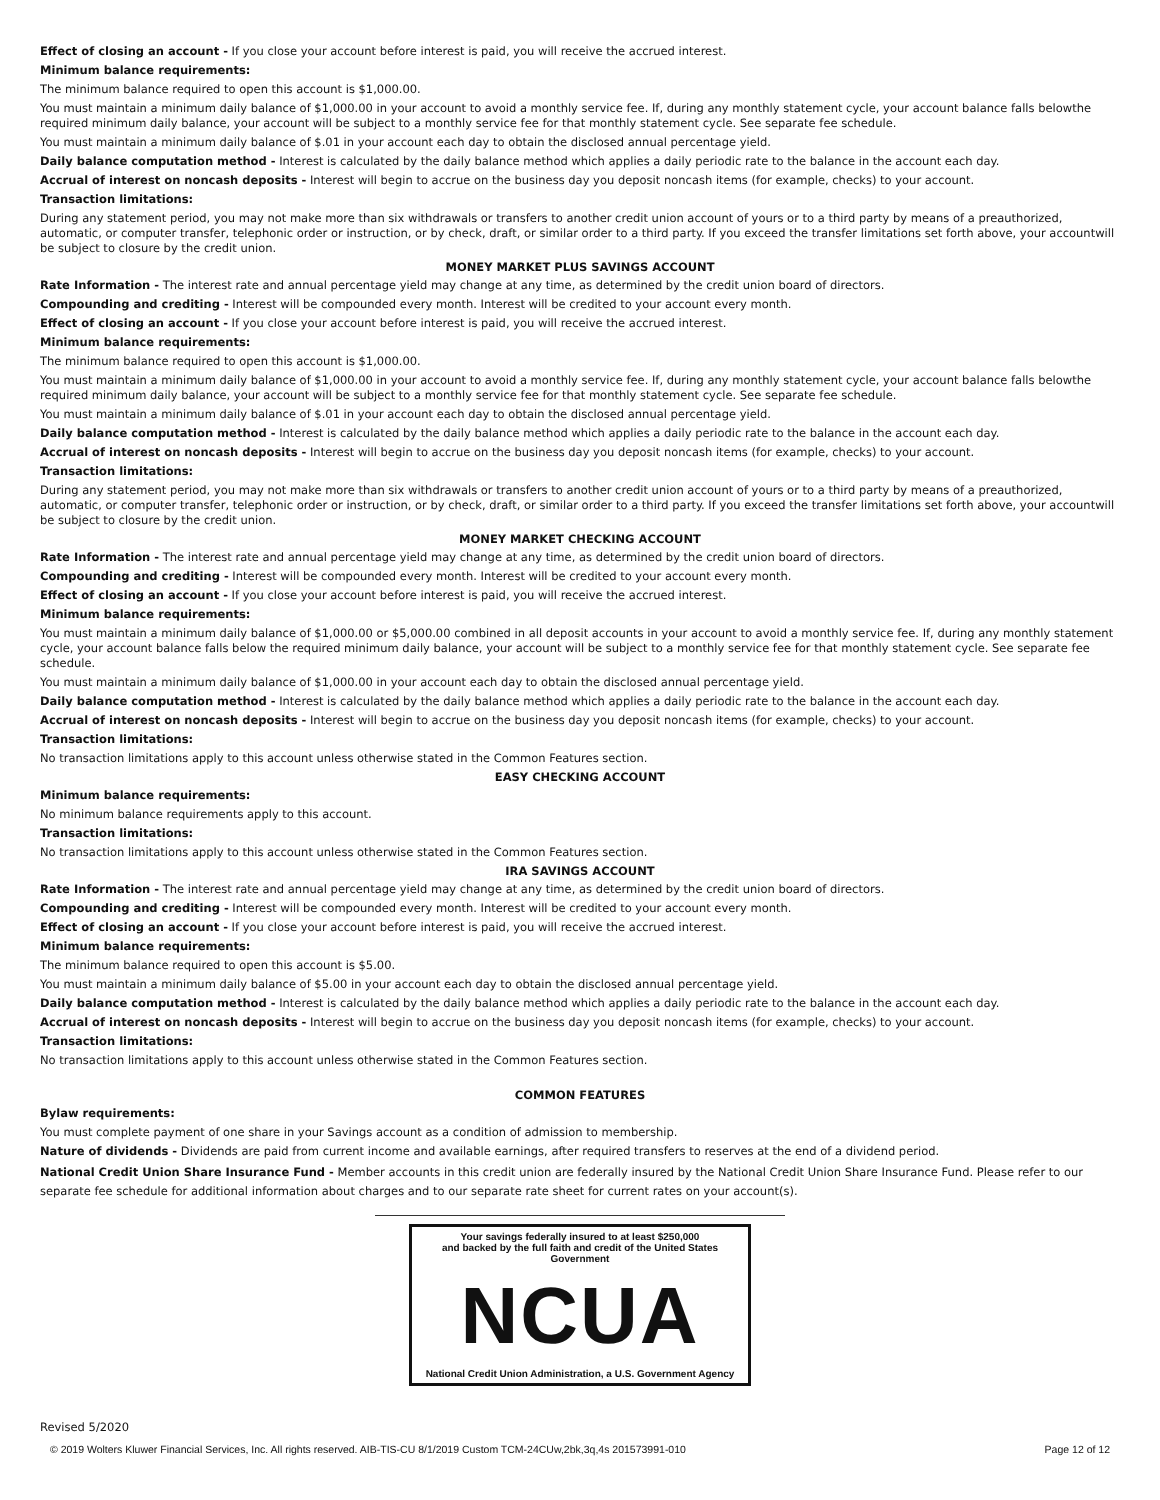Effect of closing an account - If you close your account before interest is paid, you will receive the accrued interest.
Minimum balance requirements:
The minimum balance required to open this account is $1,000.00.
You must maintain a minimum daily balance of $1,000.00 in your account to avoid a monthly service fee. If, during any monthly statement cycle, your account balance falls belowthe required minimum daily balance, your account will be subject to a monthly service fee for that monthly statement cycle. See separate fee schedule.
You must maintain a minimum daily balance of $.01 in your account each day to obtain the disclosed annual percentage yield.
Daily balance computation method - Interest is calculated by the daily balance method which applies a daily periodic rate to the balance in the account each day.
Accrual of interest on noncash deposits - Interest will begin to accrue on the business day you deposit noncash items (for example, checks) to your account.
Transaction limitations:
During any statement period, you may not make more than six withdrawals or transfers to another credit union account of yours or to a third party by means of a preauthorized, automatic, or computer transfer, telephonic order or instruction, or by check, draft, or similar order to a third party. If you exceed the transfer limitations set forth above, your accountwill be subject to closure by the credit union.
MONEY MARKET PLUS SAVINGS ACCOUNT
Rate Information - The interest rate and annual percentage yield may change at any time, as determined by the credit union board of directors.
Compounding and crediting - Interest will be compounded every month. Interest will be credited to your account every month.
Effect of closing an account - If you close your account before interest is paid, you will receive the accrued interest.
Minimum balance requirements:
The minimum balance required to open this account is $1,000.00.
You must maintain a minimum daily balance of $1,000.00 in your account to avoid a monthly service fee. If, during any monthly statement cycle, your account balance falls belowthe required minimum daily balance, your account will be subject to a monthly service fee for that monthly statement cycle. See separate fee schedule.
You must maintain a minimum daily balance of $.01 in your account each day to obtain the disclosed annual percentage yield.
Daily balance computation method - Interest is calculated by the daily balance method which applies a daily periodic rate to the balance in the account each day.
Accrual of interest on noncash deposits - Interest will begin to accrue on the business day you deposit noncash items (for example, checks) to your account.
Transaction limitations:
During any statement period, you may not make more than six withdrawals or transfers to another credit union account of yours or to a third party by means of a preauthorized, automatic, or computer transfer, telephonic order or instruction, or by check, draft, or similar order to a third party. If you exceed the transfer limitations set forth above, your accountwill be subject to closure by the credit union.
MONEY MARKET CHECKING ACCOUNT
Rate Information - The interest rate and annual percentage yield may change at any time, as determined by the credit union board of directors.
Compounding and crediting - Interest will be compounded every month. Interest will be credited to your account every month.
Effect of closing an account - If you close your account before interest is paid, you will receive the accrued interest.
Minimum balance requirements:
You must maintain a minimum daily balance of $1,000.00 or $5,000.00 combined in all deposit accounts in your account to avoid a monthly service fee. If, during any monthly statement cycle, your account balance falls below the required minimum daily balance, your account will be subject to a monthly service fee for that monthly statement cycle. See separate fee schedule.
You must maintain a minimum daily balance of $1,000.00 in your account each day to obtain the disclosed annual percentage yield.
Daily balance computation method - Interest is calculated by the daily balance method which applies a daily periodic rate to the balance in the account each day.
Accrual of interest on noncash deposits - Interest will begin to accrue on the business day you deposit noncash items (for example, checks) to your account.
Transaction limitations:
No transaction limitations apply to this account unless otherwise stated in the Common Features section.
EASY CHECKING ACCOUNT
Minimum balance requirements:
No minimum balance requirements apply to this account.
Transaction limitations:
No transaction limitations apply to this account unless otherwise stated in the Common Features section.
IRA SAVINGS ACCOUNT
Rate Information - The interest rate and annual percentage yield may change at any time, as determined by the credit union board of directors.
Compounding and crediting - Interest will be compounded every month. Interest will be credited to your account every month.
Effect of closing an account - If you close your account before interest is paid, you will receive the accrued interest.
Minimum balance requirements:
The minimum balance required to open this account is $5.00.
You must maintain a minimum daily balance of $5.00 in your account each day to obtain the disclosed annual percentage yield.
Daily balance computation method - Interest is calculated by the daily balance method which applies a daily periodic rate to the balance in the account each day.
Accrual of interest on noncash deposits - Interest will begin to accrue on the business day you deposit noncash items (for example, checks) to your account.
Transaction limitations:
No transaction limitations apply to this account unless otherwise stated in the Common Features section.
COMMON FEATURES
Bylaw requirements:
You must complete payment of one share in your Savings account as a condition of admission to membership.
Nature of dividends - Dividends are paid from current income and available earnings, after required transfers to reserves at the end of a dividend period.
National Credit Union Share Insurance Fund - Member accounts in this credit union are federally insured by the National Credit Union Share Insurance Fund. Please refer to our separate fee schedule for additional information about charges and to our separate rate sheet for current rates on your account(s).
Your savings federally insured to at least $250,000
and backed by the full faith and credit of the United States Government
NCUA
National Credit Union Administration, a U.S. Government Agency
Revised 5/2020
© 2019 Wolters Kluwer Financial Services, Inc. All rights reserved. AIB-TIS-CU 8/1/2019 Custom TCM-24CUw,2bk,3q,4s 201573991-010 Page 12 of 12